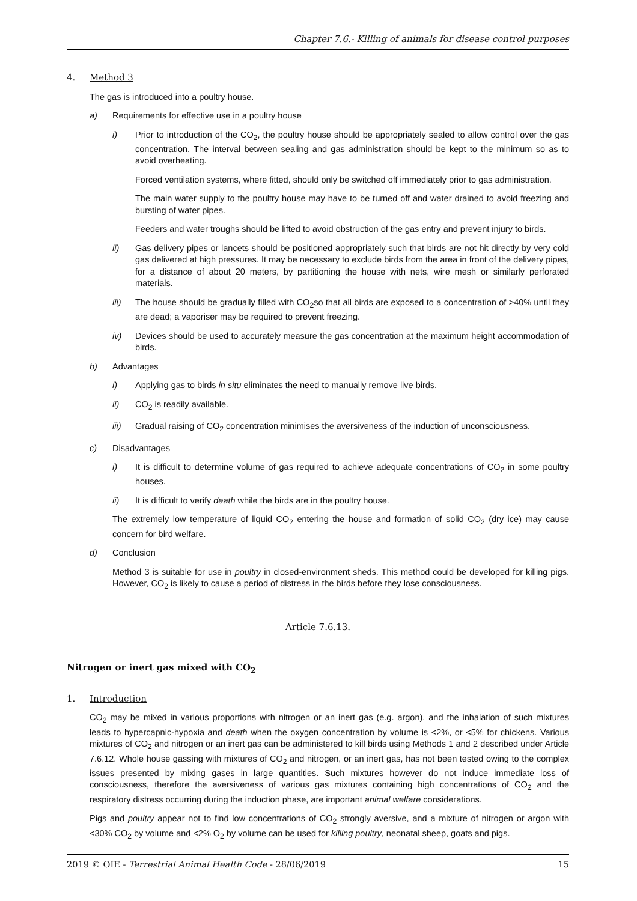Chapter 7.6.- Killing of animals for disease control purposes
4. Method 3
The gas is introduced into a poultry house.
a) Requirements for effective use in a poultry house
i) Prior to introduction of the CO<sub>2</sub>, the poultry house should be appropriately sealed to allow control over the gas concentration. The interval between sealing and gas administration should be kept to the minimum so as to avoid overheating.
Forced ventilation systems, where fitted, should only be switched off immediately prior to gas administration.
The main water supply to the poultry house may have to be turned off and water drained to avoid freezing and bursting of water pipes.
Feeders and water troughs should be lifted to avoid obstruction of the gas entry and prevent injury to birds.
ii) Gas delivery pipes or lancets should be positioned appropriately such that birds are not hit directly by very cold gas delivered at high pressures. It may be necessary to exclude birds from the area in front of the delivery pipes, for a distance of about 20 meters, by partitioning the house with nets, wire mesh or similarly perforated materials.
iii) The house should be gradually filled with CO<sub>2</sub>so that all birds are exposed to a concentration of >40% until they are dead; a vaporiser may be required to prevent freezing.
iv) Devices should be used to accurately measure the gas concentration at the maximum height accommodation of birds.
b) Advantages
i) Applying gas to birds in situ eliminates the need to manually remove live birds.
ii) CO<sub>2</sub> is readily available.
iii) Gradual raising of CO<sub>2</sub> concentration minimises the aversiveness of the induction of unconsciousness.
c) Disadvantages
i) It is difficult to determine volume of gas required to achieve adequate concentrations of CO<sub>2</sub> in some poultry houses.
ii) It is difficult to verify death while the birds are in the poultry house.
The extremely low temperature of liquid CO<sub>2</sub> entering the house and formation of solid CO<sub>2</sub> (dry ice) may cause concern for bird welfare.
d) Conclusion
Method 3 is suitable for use in poultry in closed-environment sheds. This method could be developed for killing pigs. However, CO<sub>2</sub> is likely to cause a period of distress in the birds before they lose consciousness.
Article 7.6.13.
Nitrogen or inert gas mixed with CO<sub>2</sub>
1. Introduction
CO<sub>2</sub> may be mixed in various proportions with nitrogen or an inert gas (e.g. argon), and the inhalation of such mixtures leads to hypercapnic-hypoxia and death when the oxygen concentration by volume is <2%, or <5% for chickens. Various mixtures of CO<sub>2</sub> and nitrogen or an inert gas can be administered to kill birds using Methods 1 and 2 described under Article 7.6.12. Whole house gassing with mixtures of CO<sub>2</sub> and nitrogen, or an inert gas, has not been tested owing to the complex issues presented by mixing gases in large quantities. Such mixtures however do not induce immediate loss of consciousness, therefore the aversiveness of various gas mixtures containing high concentrations of CO<sub>2</sub> and the respiratory distress occurring during the induction phase, are important animal welfare considerations.
Pigs and poultry appear not to find low concentrations of CO<sub>2</sub> strongly aversive, and a mixture of nitrogen or argon with <30% CO<sub>2</sub> by volume and <2% O<sub>2</sub> by volume can be used for killing poultry, neonatal sheep, goats and pigs.
2019 © OIE - Terrestrial Animal Health Code - 28/06/2019 15